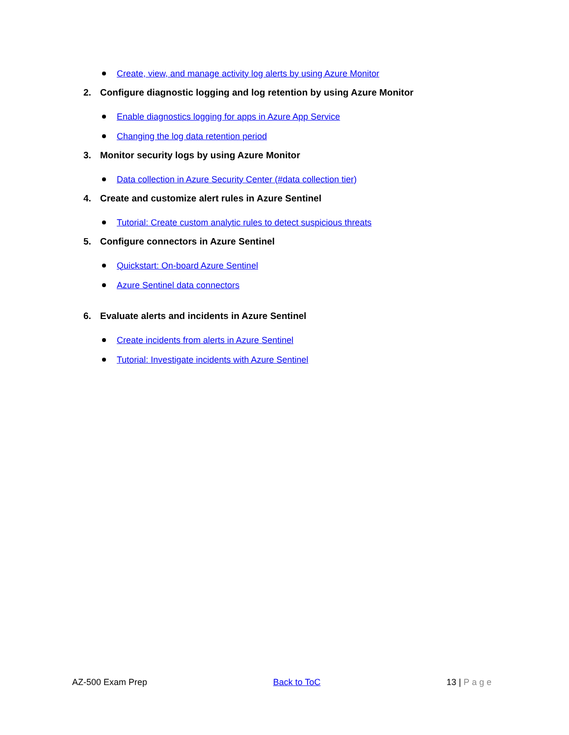Create, view, and manage activity log alerts by using Azure Monitor
2. Configure diagnostic logging and log retention by using Azure Monitor
Enable diagnostics logging for apps in Azure App Service
Changing the log data retention period
3. Monitor security logs by using Azure Monitor
Data collection in Azure Security Center (#data collection tier)
4. Create and customize alert rules in Azure Sentinel
Tutorial: Create custom analytic rules to detect suspicious threats
5. Configure connectors in Azure Sentinel
Quickstart: On-board Azure Sentinel
Azure Sentinel data connectors
6. Evaluate alerts and incidents in Azure Sentinel
Create incidents from alerts in Azure Sentinel
Tutorial: Investigate incidents with Azure Sentinel
AZ-500 Exam Prep Back to ToC 13 | Page